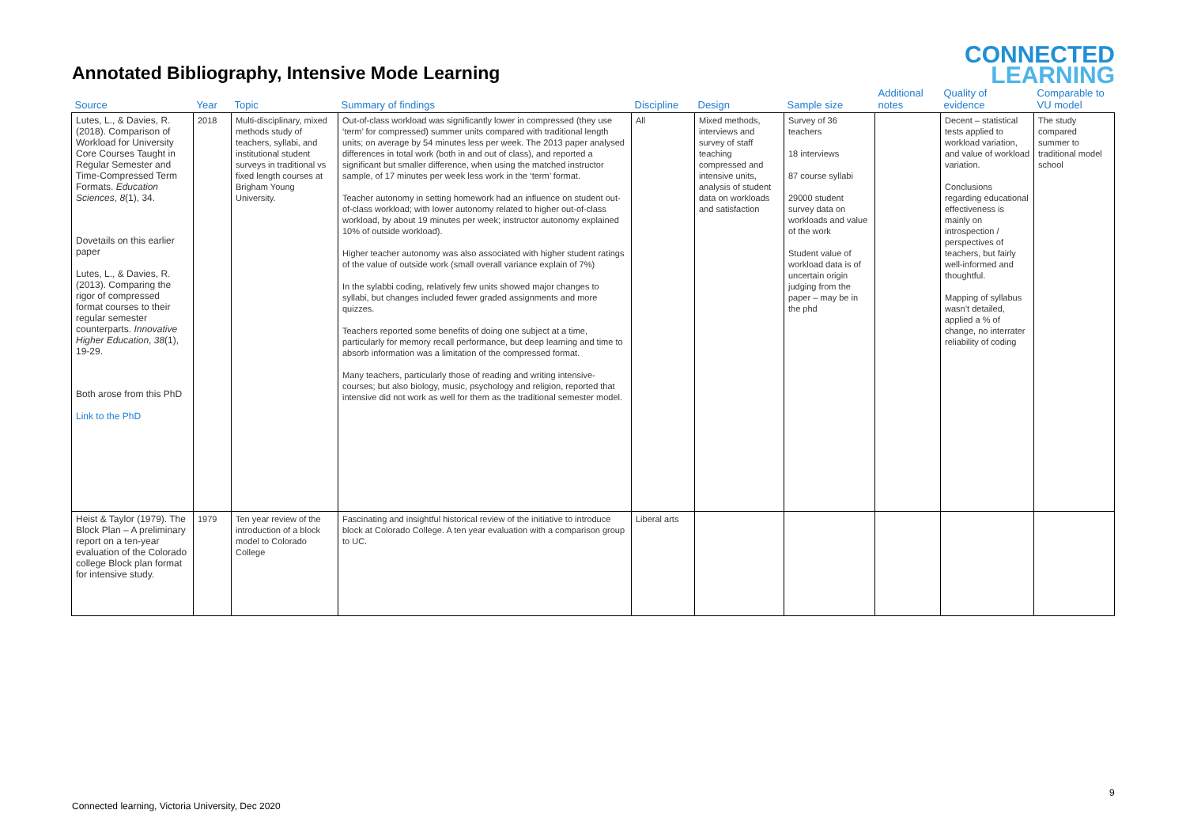Annotated Bibliography, Intensive Mode Learning
CONNECTED
LEARNING
| Source | Year | Topic | Summary of findings | Discipline | Design | Sample size | Additional notes | Quality of evidence | Comparable to VU model |
| --- | --- | --- | --- | --- | --- | --- | --- | --- | --- |
| Lutes, L., & Davies, R. (2018). Comparison of Workload for University Core Courses Taught in Regular Semester and Time-Compressed Term Formats. Education Sciences , 8 (1), 34. Dovetails on this earlier paper Lutes, L., & Davies, R. (2013). Comparing the rigor of compressed format courses to their regular semester counterparts. Innovative Higher Education , 38 (1), 19-29. Both arose from this PhD Link to the PhD | 2018 | Multi-disciplinary, mixed methods study of teachers, syllabi, and institutional student surveys in traditional vs fixed length courses at Brigham Young University. | Out-of-class workload was significantly lower in compressed (they use ‘term’ for compressed) summer units compared with traditional length units; on average by 54 minutes less per week. The 2013 paper analysed differences in total work (both in and out of class), and reported a significant but smaller difference, when using the matched instructor sample, of 17 minutes per week less work in the ‘term’ format. Teacher autonomy in setting homework had an influence on student out-of-class workload; with lower autonomy related to higher out-of-class workload, by about 19 minutes per week; instructor autonomy explained 10% of outside workload). Higher teacher autonomy was also associated with higher student ratings of the value of outside work (small overall variance explain of 7%) In the sylabbi coding, relatively few units showed major changes to syllabi, but changes included fewer graded assignments and more quizzes. Teachers reported some benefits of doing one subject at a time, particularly for memory recall performance, but deep learning and time to absorb information was a limitation of the compressed format. Many teachers, particularly those of reading and writing intensive-courses; but also biology, music, psychology and religion, reported that intensive did not work as well for them as the traditional semester model. | All | Mixed methods, interviews and survey of staff teaching compressed and intensive units, analysis of student data on workloads and satisfaction | Survey of 36 teachers 18 interviews 87 course syllabi 29000 student survey data on workloads and value of the work Student value of workload data is of uncertain origin judging from the paper – may be in the phd | | Decent – statistical tests applied to workload variation, and value of workload variation. Conclusions regarding educational effectiveness is mainly on introspection / perspectives of teachers, but fairly well-informed and thoughtful. Mapping of syllabus wasn’t detailed, applied a % of change, no interrater reliability of coding | The study compared summer to traditional model school |
| Heist & Taylor (1979). The Block Plan – A preliminary report on a ten-year evaluation of the Colorado college Block plan format for intensive study. | 1979 | Ten year review of the introduction of a block model to Colorado College | Fascinating and insightful historical review of the initiative to introduce block at Colorado College. A ten year evaluation with a comparison group to UC. | Liberal arts | | | | | |
9
Connected learning, Victoria University, Dec 2020